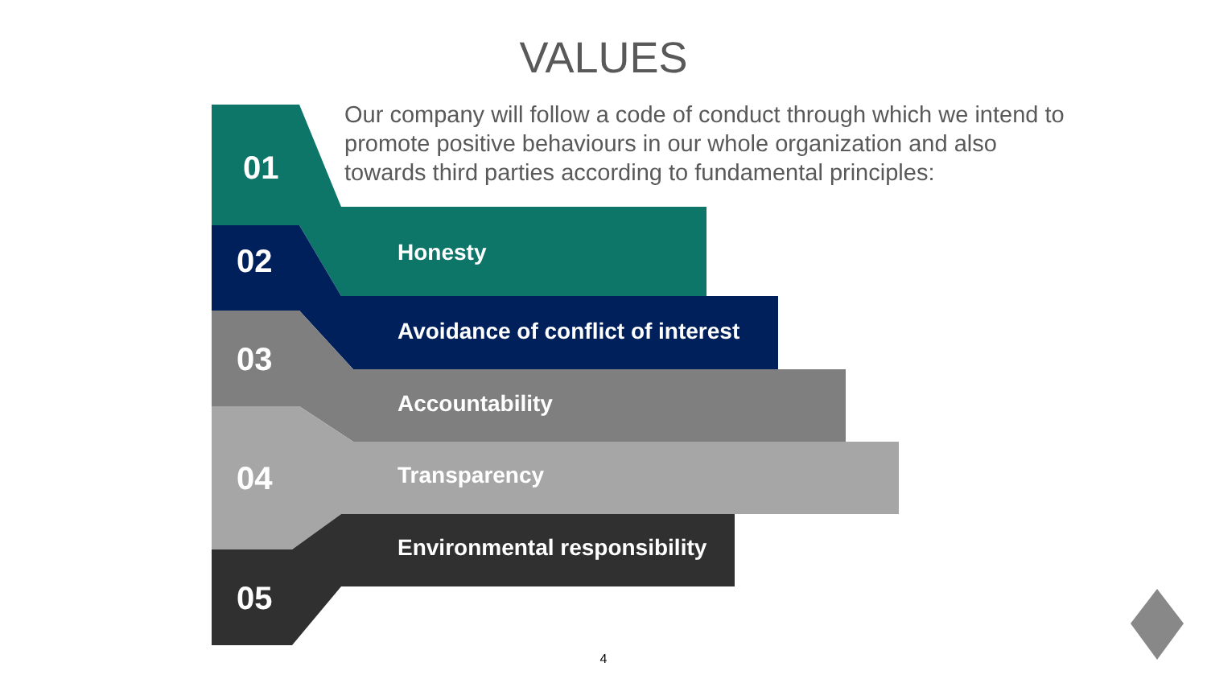VALUES
Our company will follow a code of conduct through which we intend to promote positive behaviours in our whole organization and also towards third parties according to fundamental principles:
01
Honesty
02
Avoidance of conflict of interest
03
Accountability
04 Transparency
Environmental responsibility
05
4